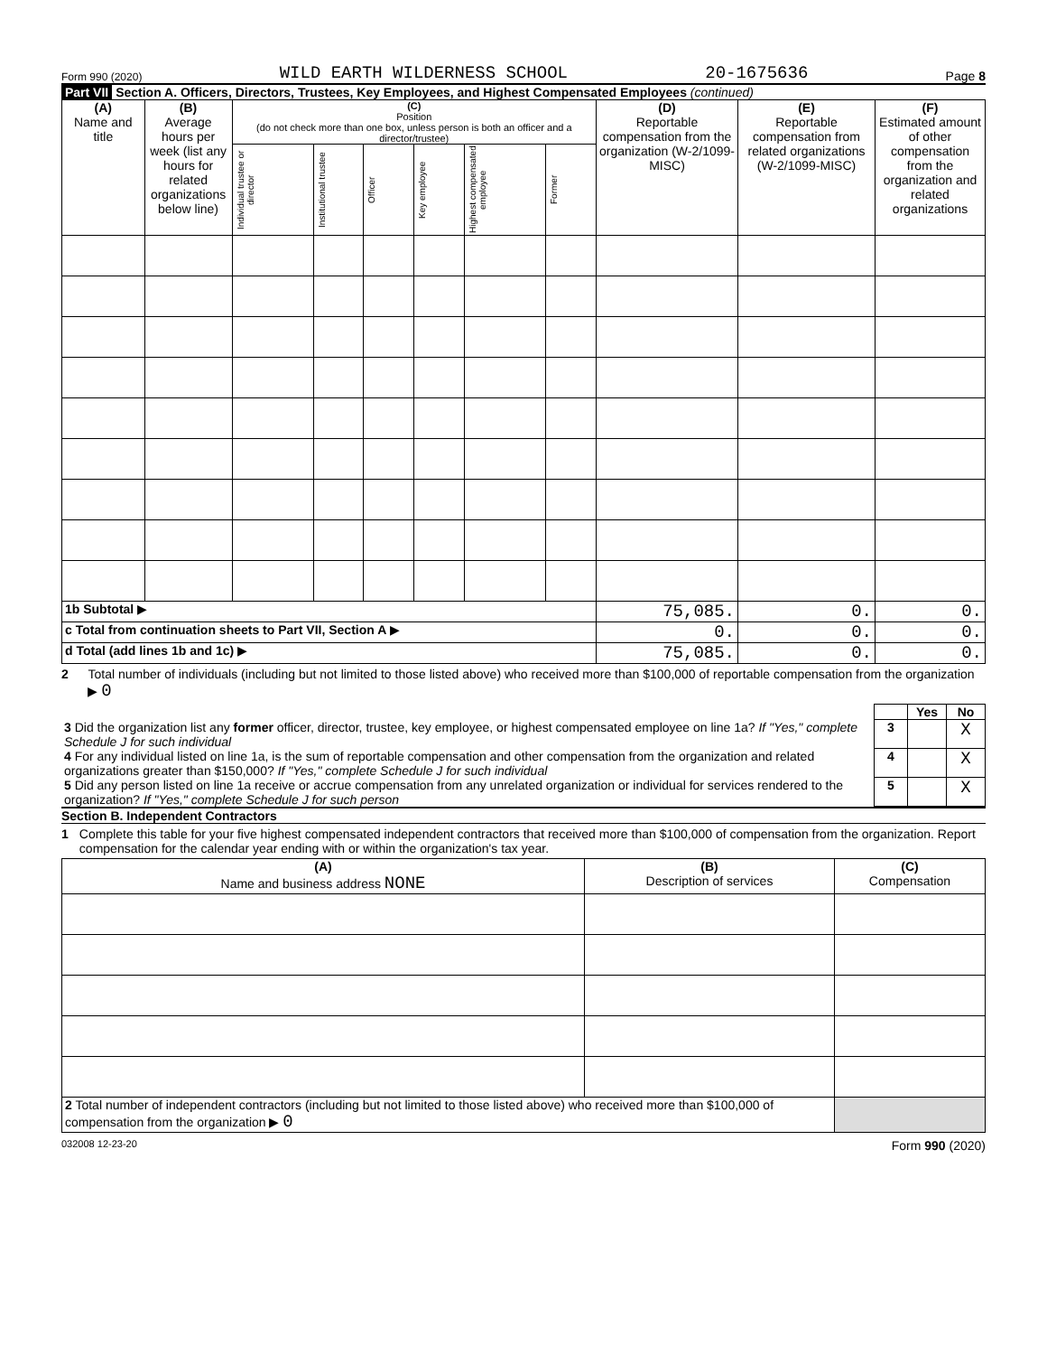Form 990 (2020) WILD EARTH WILDERNESS SCHOOL 20-1675636 Page 8
Part VII Section A. Officers, Directors, Trustees, Key Employees, and Highest Compensated Employees (continued)
| (A) Name and title | (B) Average hours per week (list any hours for related organizations below line) | (C) Position (do not check more than one box, unless person is both an officer and a director/trustee) | | | | | | (D) Reportable compensation from the organization (W-2/1099-MISC) | (E) Reportable compensation from related organizations (W-2/1099-MISC) | (F) Estimated amount of other compensation from the organization and related organizations |
| --- | --- | --- | --- | --- | --- | --- | --- | --- | --- | --- |
| | | Individual trustee or director | Institutional trustee | Officer | Key employee | Highest compensated employee | Former | | | |
| 1b Subtotal ▶ | | | | | | | | 75,085. | 0. | 0. |
| c Total from continuation sheets to Part VII, Section A ▶ | | | | | | | | 0. | 0. | 0. |
| d Total (add lines 1b and 1c) ▶ | | | | | | | | 75,085. | 0. | 0. |
2 Total number of individuals (including but not limited to those listed above) who received more than $100,000 of reportable compensation from the organization ▶ 0
| | | Yes | No |
| 3 Did the organization list any former officer, director, trustee, key employee, or highest compensated employee on line 1a? If "Yes," complete Schedule J for such individual | 3 | | X |
| 4 For any individual listed on line 1a, is the sum of reportable compensation and other compensation from the organization and related organizations greater than $150,000? If "Yes," complete Schedule J for such individual | 4 | | X |
| 5 Did any person listed on line 1a receive or accrue compensation from any unrelated organization or individual for services rendered to the organization? If "Yes," complete Schedule J for such person | 5 | | X |
Section B. Independent Contractors
1 Complete this table for your five highest compensated independent contractors that received more than $100,000 of compensation from the organization. Report compensation for the calendar year ending with or within the organization's tax year.
| (A) Name and business address NONE | (B) Description of services | (C) Compensation |
| --- | --- | --- |
| 2 Total number of independent contractors (including but not limited to those listed above) who received more than $100,000 of compensation from the organization ▶ 0 | | |
032008 12-23-20 Form 990 (2020)